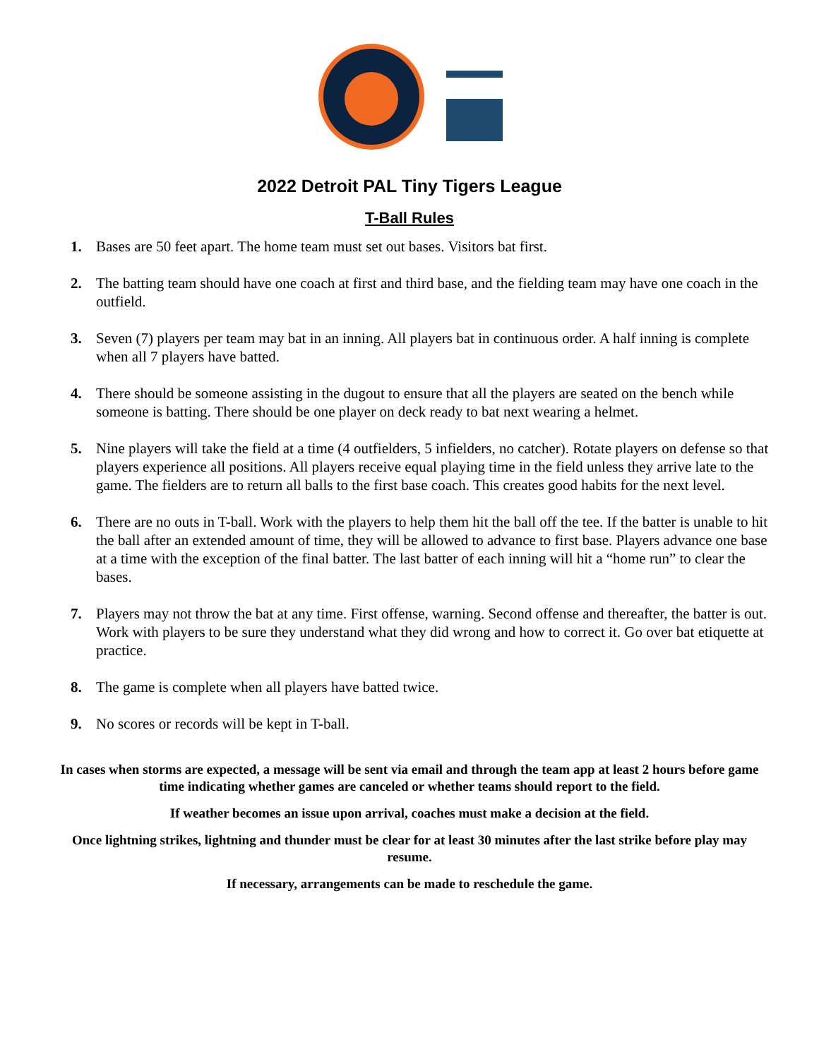2022 Detroit PAL Tiny Tigers League
T-Ball Rules
1. Bases are 50 feet apart. The home team must set out bases. Visitors bat first.
2. The batting team should have one coach at first and third base, and the fielding team may have one coach in the outfield.
3. Seven (7) players per team may bat in an inning. All players bat in continuous order. A half inning is complete when all 7 players have batted.
4. There should be someone assisting in the dugout to ensure that all the players are seated on the bench while someone is batting. There should be one player on deck ready to bat next wearing a helmet.
5. Nine players will take the field at a time (4 outfielders, 5 infielders, no catcher). Rotate players on defense so that players experience all positions. All players receive equal playing time in the field unless they arrive late to the game. The fielders are to return all balls to the first base coach. This creates good habits for the next level.
6. There are no outs in T-ball. Work with the players to help them hit the ball off the tee. If the batter is unable to hit the ball after an extended amount of time, they will be allowed to advance to first base. Players advance one base at a time with the exception of the final batter. The last batter of each inning will hit a “home run” to clear the bases.
7. Players may not throw the bat at any time. First offense, warning. Second offense and thereafter, the batter is out. Work with players to be sure they understand what they did wrong and how to correct it. Go over bat etiquette at practice.
8. The game is complete when all players have batted twice.
9. No scores or records will be kept in T-ball.
In cases when storms are expected, a message will be sent via email and through the team app at least 2 hours before game time indicating whether games are canceled or whether teams should report to the field.
If weather becomes an issue upon arrival, coaches must make a decision at the field.
Once lightning strikes, lightning and thunder must be clear for at least 30 minutes after the last strike before play may resume.
If necessary, arrangements can be made to reschedule the game.